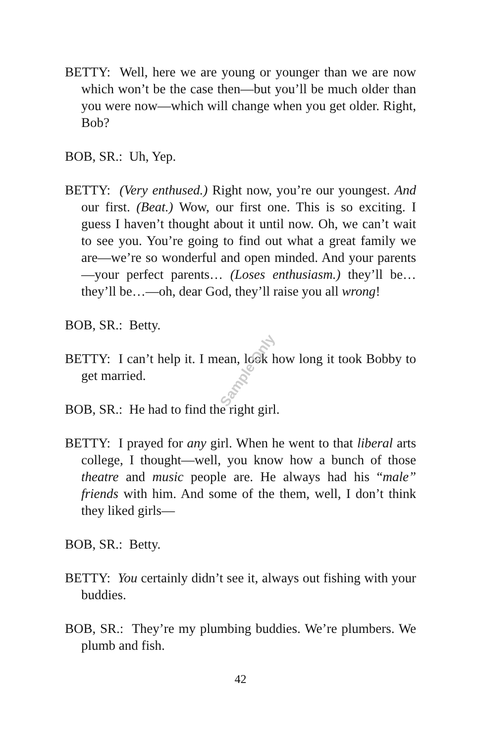Sample Only
BETTY: Well, here we are young or younger than we are now which won’t be the case then—but you’ll be much older than you were now—which will change when you get older. Right, Bob?
BOB, SR.: Uh, Yep.
BETTY: (Very enthused.) Right now, you’re our youngest. And our first. (Beat.) Wow, our first one. This is so exciting. I guess I haven’t thought about it until now. Oh, we can’t wait to see you. You’re going to find out what a great family we are—we’re so wonderful and open minded. And your parents—your perfect parents… (Loses enthusiasm.) they’ll be…they’ll be…—oh, dear God, they’ll raise you all wrong!
BOB, SR.: Betty.
BETTY: I can’t help it. I mean, look how long it took Bobby to get married.
BOB, SR.: He had to find the right girl.
BETTY: I prayed for any girl. When he went to that liberal arts college, I thought—well, you know how a bunch of those theatre and music people are. He always had his “male” friends with him. And some of the them, well, I don’t think they liked girls—
BOB, SR.: Betty.
BETTY: You certainly didn’t see it, always out fishing with your buddies.
BOB, SR.: They’re my plumbing buddies. We’re plumbers. We plumb and fish.
42